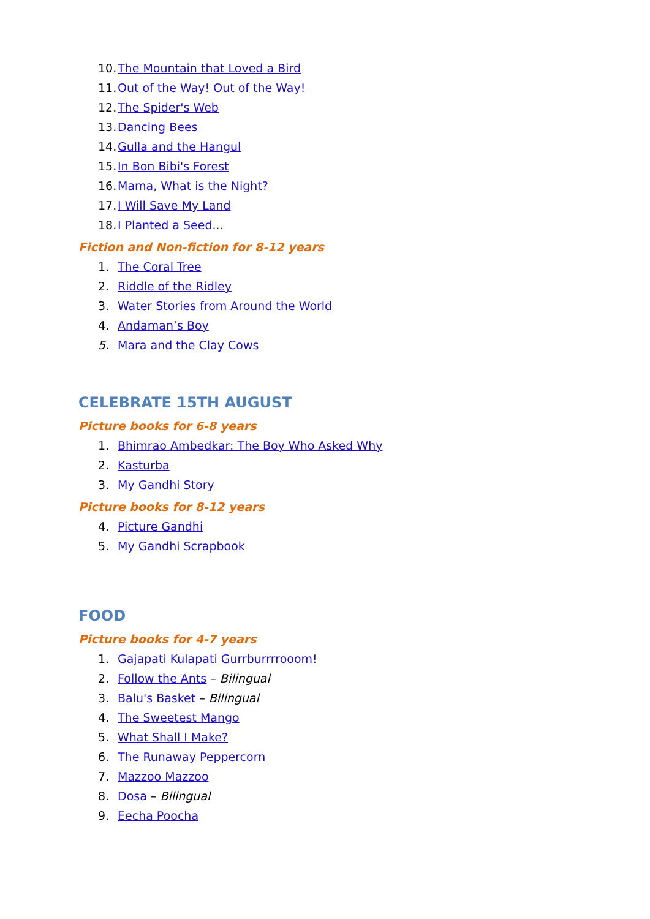10. The Mountain that Loved a Bird
11. Out of the Way! Out of the Way!
12. The Spider's Web
13. Dancing Bees
14. Gulla and the Hangul
15. In Bon Bibi's Forest
16. Mama, What is the Night?
17. I Will Save My Land
18. I Planted a Seed...
Fiction and Non-fiction for 8-12 years
1. The Coral Tree
2. Riddle of the Ridley
3. Water Stories from Around the World
4. Andaman’s Boy
5. Mara and the Clay Cows
CELEBRATE 15TH AUGUST
Picture books for 6-8 years
1. Bhimrao Ambedkar: The Boy Who Asked Why
2. Kasturba
3. My Gandhi Story
Picture books for 8-12 years
4. Picture Gandhi
5. My Gandhi Scrapbook
FOOD
Picture books for 4-7 years
1. Gajapati Kulapati Gurrburrrrooom!
2. Follow the Ants – Bilingual
3. Balu's Basket – Bilingual
4. The Sweetest Mango
5. What Shall I Make?
6. The Runaway Peppercorn
7. Mazzoo Mazzoo
8. Dosa – Bilingual
9. Eecha Poocha